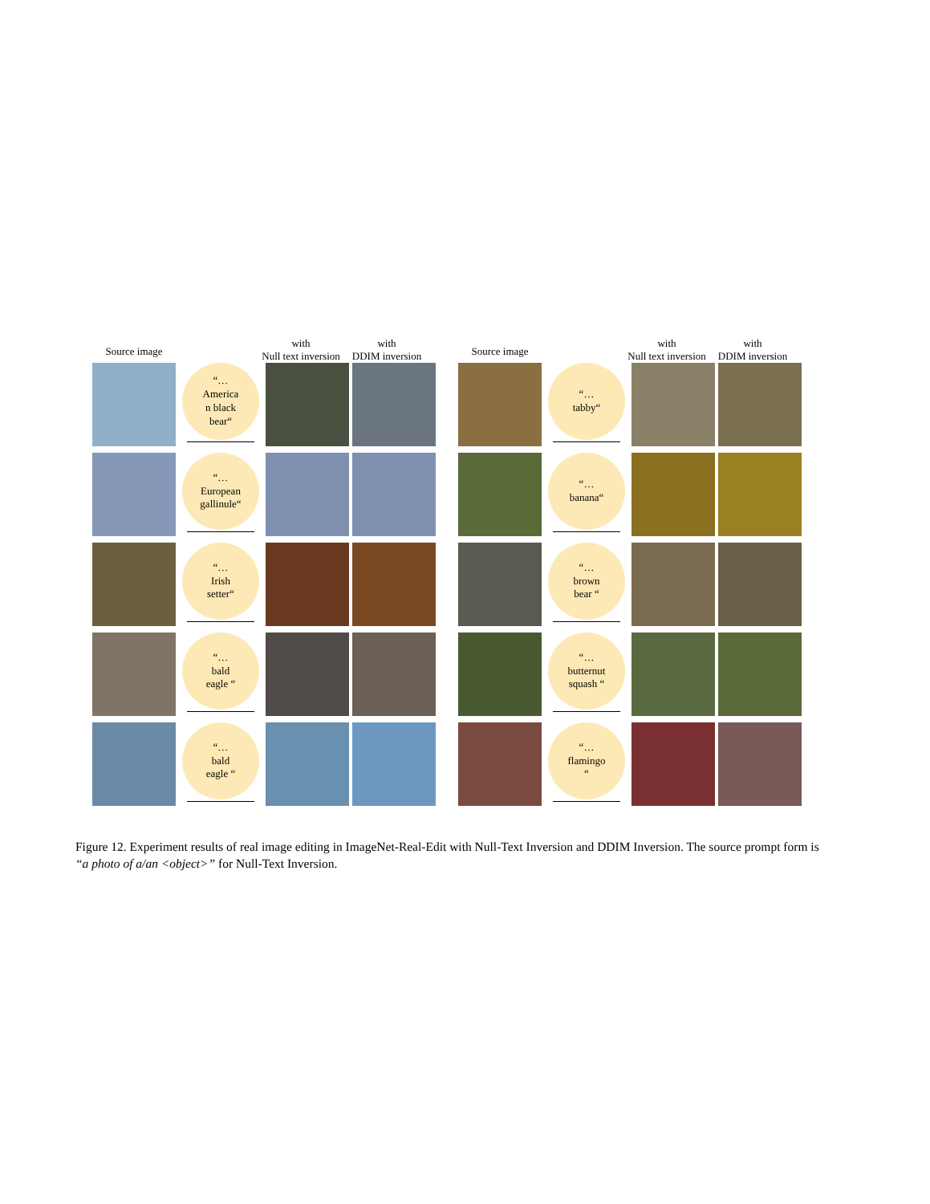Source image
with
Null text inversion
with
DDIM inversion
“…
America
n black
bear“
“…
European
gallinule“
“…
Irish
setter“
“…
bald
eagle “
“…
bald
eagle “
Source image
with
Null text inversion
with
DDIM inversion
“…
tabby“
“…
banana“
“…
brown
bear “
“…
butternut
squash “
“…
flamingo
“
Figure 12. Experiment results of real image editing in ImageNet-Real-Edit with Null-Text Inversion and DDIM Inversion. The source prompt form is “a photo of a/an <object>” for Null-Text Inversion.